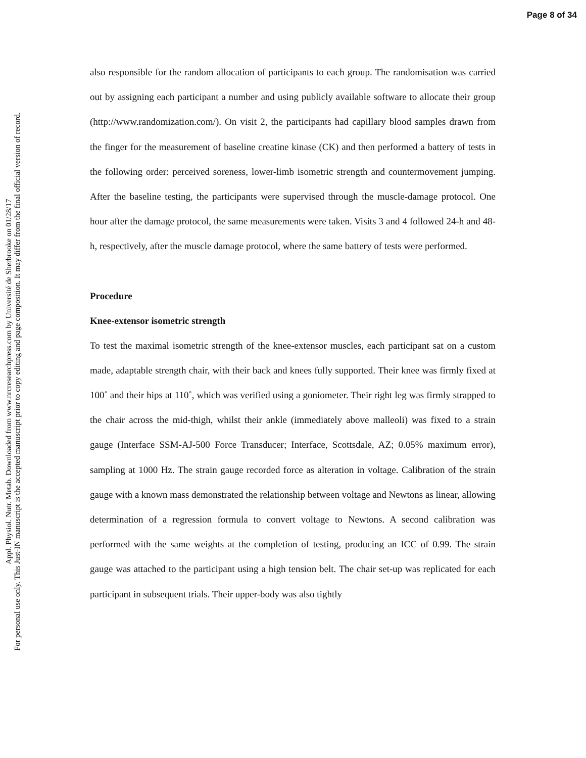Page 8 of 34
Appl. Physiol. Nutr. Metab. Downloaded from www.nrcresearchpress.com by Université de Sherbrooke on 01/28/17
For personal use only. This Just-IN manuscript is the accepted manuscript prior to copy editing and page composition. It may differ from the final official version of record.
also responsible for the random allocation of participants to each group. The randomisation was carried out by assigning each participant a number and using publicly available software to allocate their group (http://www.randomization.com/). On visit 2, the participants had capillary blood samples drawn from the finger for the measurement of baseline creatine kinase (CK) and then performed a battery of tests in the following order: perceived soreness, lower-limb isometric strength and countermovement jumping. After the baseline testing, the participants were supervised through the muscle-damage protocol. One hour after the damage protocol, the same measurements were taken. Visits 3 and 4 followed 24-h and 48-h, respectively, after the muscle damage protocol, where the same battery of tests were performed.
Procedure
Knee-extensor isometric strength
To test the maximal isometric strength of the knee-extensor muscles, each participant sat on a custom made, adaptable strength chair, with their back and knees fully supported. Their knee was firmly fixed at 100˚ and their hips at 110˚, which was verified using a goniometer. Their right leg was firmly strapped to the chair across the mid-thigh, whilst their ankle (immediately above malleoli) was fixed to a strain gauge (Interface SSM-AJ-500 Force Transducer; Interface, Scottsdale, AZ; 0.05% maximum error), sampling at 1000 Hz. The strain gauge recorded force as alteration in voltage. Calibration of the strain gauge with a known mass demonstrated the relationship between voltage and Newtons as linear, allowing determination of a regression formula to convert voltage to Newtons. A second calibration was performed with the same weights at the completion of testing, producing an ICC of 0.99. The strain gauge was attached to the participant using a high tension belt. The chair set-up was replicated for each participant in subsequent trials. Their upper-body was also tightly